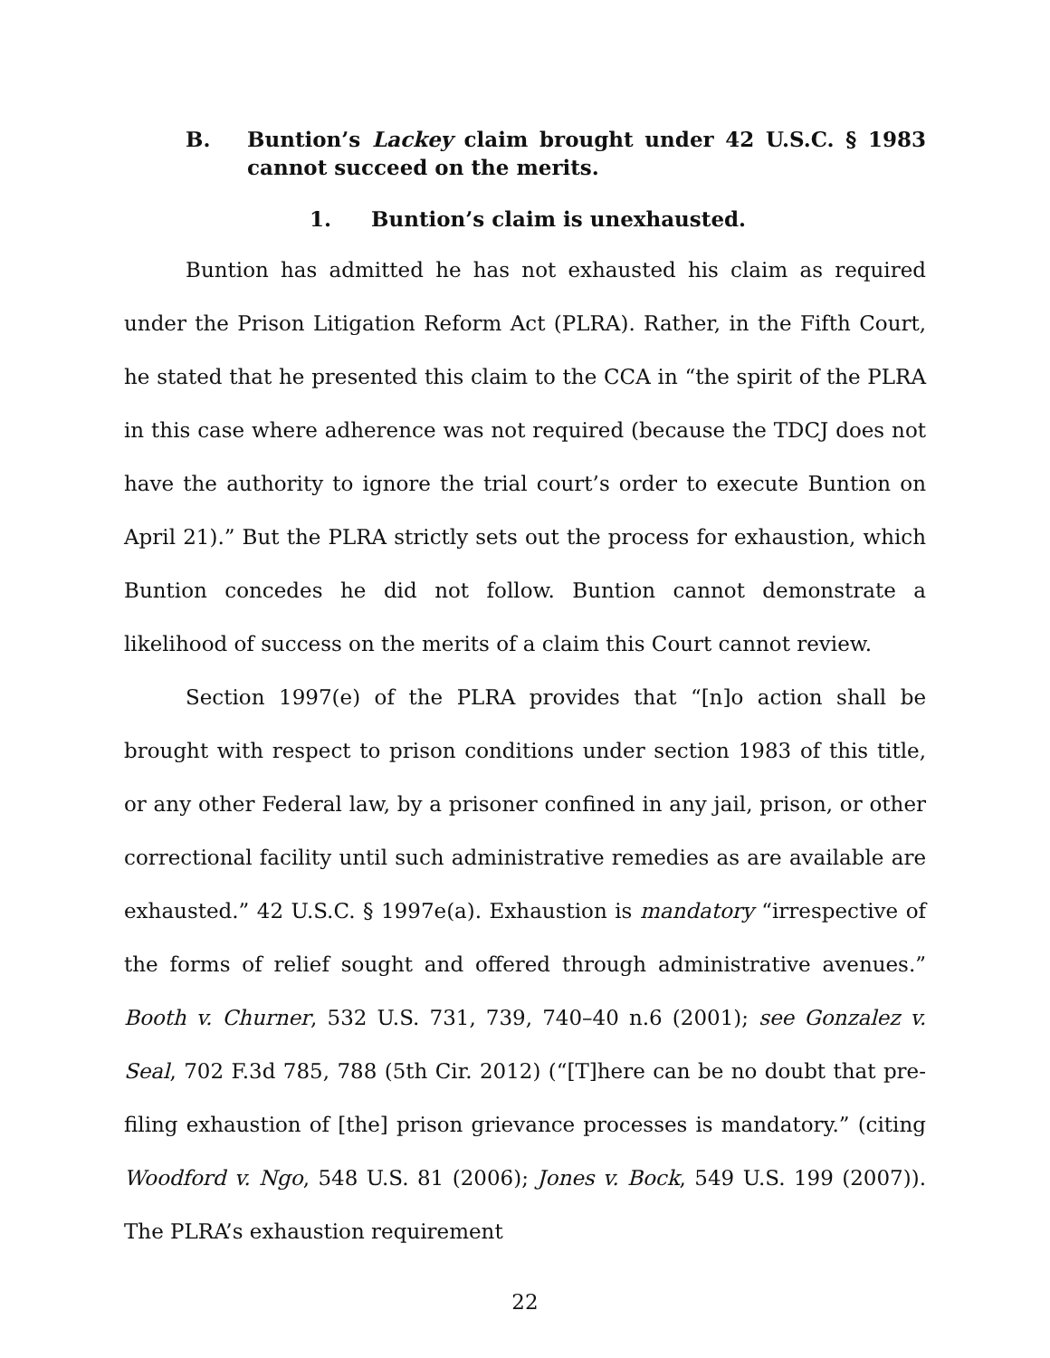B. Buntion’s Lackey claim brought under 42 U.S.C. § 1983 cannot succeed on the merits.
1. Buntion’s claim is unexhausted.
Buntion has admitted he has not exhausted his claim as required under the Prison Litigation Reform Act (PLRA). Rather, in the Fifth Court, he stated that he presented this claim to the CCA in “the spirit of the PLRA in this case where adherence was not required (because the TDCJ does not have the authority to ignore the trial court’s order to execute Buntion on April 21).” But the PLRA strictly sets out the process for exhaustion, which Buntion concedes he did not follow. Buntion cannot demonstrate a likelihood of success on the merits of a claim this Court cannot review.
Section 1997(e) of the PLRA provides that “[n]o action shall be brought with respect to prison conditions under section 1983 of this title, or any other Federal law, by a prisoner confined in any jail, prison, or other correctional facility until such administrative remedies as are available are exhausted.” 42 U.S.C. § 1997e(a). Exhaustion is mandatory “irrespective of the forms of relief sought and offered through administrative avenues.” Booth v. Churner, 532 U.S. 731, 739, 740–40 n.6 (2001); see Gonzalez v. Seal, 702 F.3d 785, 788 (5th Cir. 2012) (“[T]here can be no doubt that pre-filing exhaustion of [the] prison grievance processes is mandatory.” (citing Woodford v. Ngo, 548 U.S. 81 (2006); Jones v. Bock, 549 U.S. 199 (2007)). The PLRA’s exhaustion requirement
22